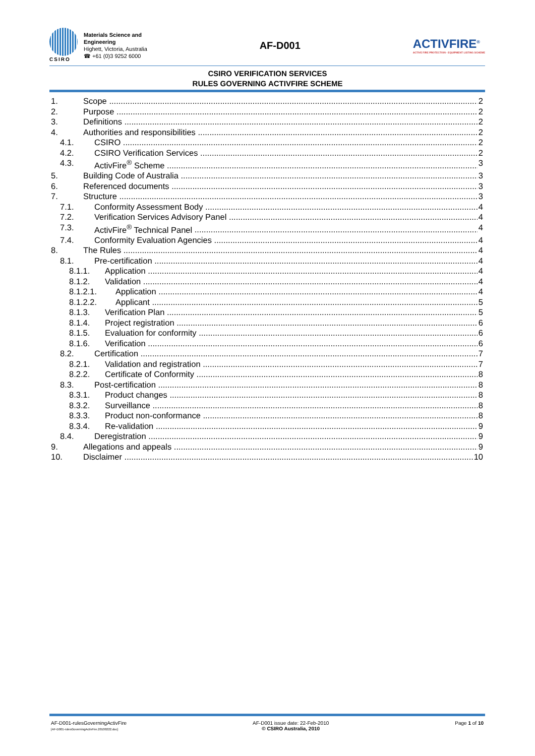CSIRO
Materials Science and
Engineering
Highett, Victoria, Australia
☎ +61 (0)3 9252 6000
AF-D001
ACTIVFIRE<sup>®</sup>
ACTIVE FIRE PROTECTION - EQUIPMENT LISTING SCHEME
CSIRO VERIFICATION SERVICES
RULES GOVERNING ACTIVFIRE SCHEME
1. Scope 2
2. Purpose 2
3. Definitions 2
4. Authorities and responsibilities 2
4.1. CSIRO 2
4.2. CSIRO Verification Services 2
4.3. ActivFire<sup>®</sup> Scheme 3
5. Building Code of Australia 3
6. Referenced documents 3
7. Structure 3
7.1. Conformity Assessment Body 4
7.2. Verification Services Advisory Panel 4
7.3. ActivFire<sup>®</sup> Technical Panel 4
7.4. Conformity Evaluation Agencies 4
8. The Rules 4
8.1. Pre-certification 4
8.1.1. Application 4
8.1.2. Validation 4
8.1.2.1. Application 4
8.1.2.2. Applicant 5
8.1.3. Verification Plan 5
8.1.4. Project registration 6
8.1.5. Evaluation for conformity 6
8.1.6. Verification 6
8.2. Certification 7
8.2.1. Validation and registration 7
8.2.2. Certificate of Conformity 8
8.3. Post-certification 8
8.3.1. Product changes 8
8.3.2. Surveillance 8
8.3.3. Product non-conformance 8
8.3.4. Re-validation 9
8.4. Deregistration 9
9. Allegations and appeals 9
10. Disclaimer 10
AF-D001-rulesGoverningActivFire
[AF-D001-rulesGoverningActivFire.20100222.doc]
AF-D001 issue date: 22-Feb-2010
© CSIRO Australia, 2010
Page 1 of 10